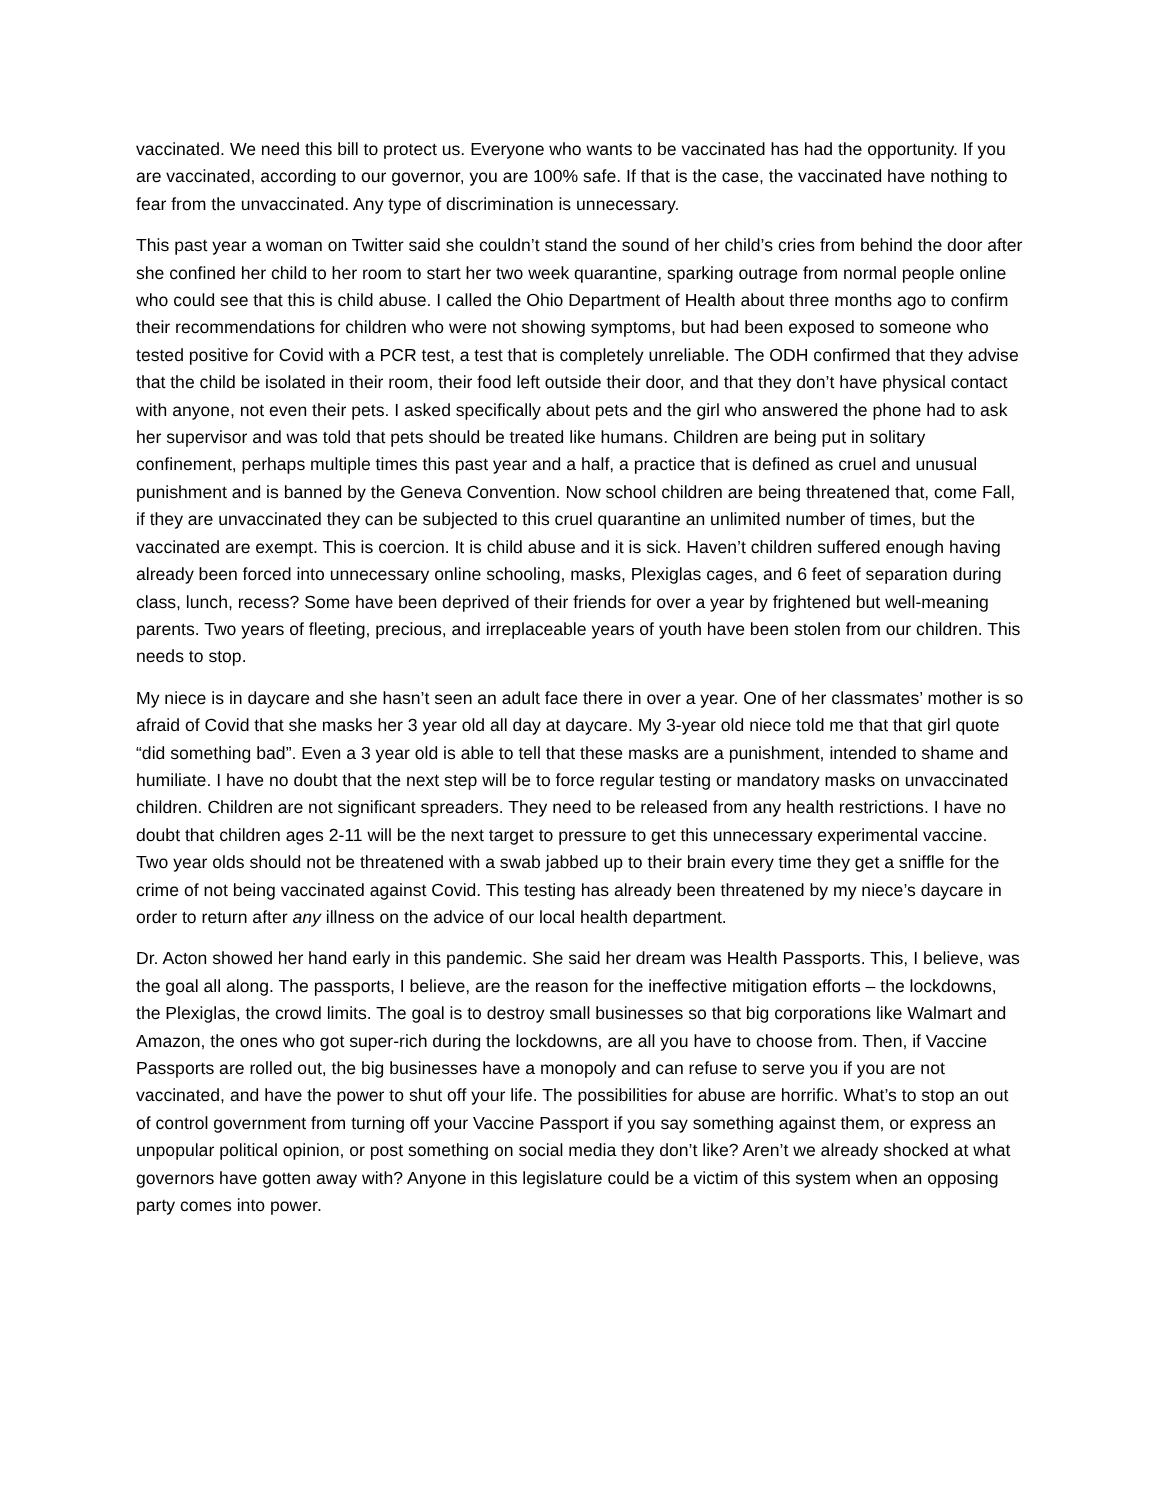vaccinated. We need this bill to protect us. Everyone who wants to be vaccinated has had the opportunity. If you are vaccinated, according to our governor, you are 100% safe. If that is the case, the vaccinated have nothing to fear from the unvaccinated. Any type of discrimination is unnecessary.
This past year a woman on Twitter said she couldn’t stand the sound of her child’s cries from behind the door after she confined her child to her room to start her two week quarantine, sparking outrage from normal people online who could see that this is child abuse. I called the Ohio Department of Health about three months ago to confirm their recommendations for children who were not showing symptoms, but had been exposed to someone who tested positive for Covid with a PCR test, a test that is completely unreliable. The ODH confirmed that they advise that the child be isolated in their room, their food left outside their door, and that they don’t have physical contact with anyone, not even their pets. I asked specifically about pets and the girl who answered the phone had to ask her supervisor and was told that pets should be treated like humans. Children are being put in solitary confinement, perhaps multiple times this past year and a half, a practice that is defined as cruel and unusual punishment and is banned by the Geneva Convention. Now school children are being threatened that, come Fall, if they are unvaccinated they can be subjected to this cruel quarantine an unlimited number of times, but the vaccinated are exempt. This is coercion. It is child abuse and it is sick. Haven’t children suffered enough having already been forced into unnecessary online schooling, masks, Plexiglas cages, and 6 feet of separation during class, lunch, recess? Some have been deprived of their friends for over a year by frightened but well-meaning parents. Two years of fleeting, precious, and irreplaceable years of youth have been stolen from our children. This needs to stop.
My niece is in daycare and she hasn’t seen an adult face there in over a year. One of her classmates’ mother is so afraid of Covid that she masks her 3 year old all day at daycare. My 3-year old niece told me that that girl quote “did something bad”. Even a 3 year old is able to tell that these masks are a punishment, intended to shame and humiliate. I have no doubt that the next step will be to force regular testing or mandatory masks on unvaccinated children. Children are not significant spreaders. They need to be released from any health restrictions. I have no doubt that children ages 2-11 will be the next target to pressure to get this unnecessary experimental vaccine. Two year olds should not be threatened with a swab jabbed up to their brain every time they get a sniffle for the crime of not being vaccinated against Covid. This testing has already been threatened by my niece’s daycare in order to return after any illness on the advice of our local health department.
Dr. Acton showed her hand early in this pandemic. She said her dream was Health Passports. This, I believe, was the goal all along. The passports, I believe, are the reason for the ineffective mitigation efforts – the lockdowns, the Plexiglas, the crowd limits. The goal is to destroy small businesses so that big corporations like Walmart and Amazon, the ones who got super-rich during the lockdowns, are all you have to choose from. Then, if Vaccine Passports are rolled out, the big businesses have a monopoly and can refuse to serve you if you are not vaccinated, and have the power to shut off your life. The possibilities for abuse are horrific. What’s to stop an out of control government from turning off your Vaccine Passport if you say something against them, or express an unpopular political opinion, or post something on social media they don’t like? Aren’t we already shocked at what governors have gotten away with? Anyone in this legislature could be a victim of this system when an opposing party comes into power.